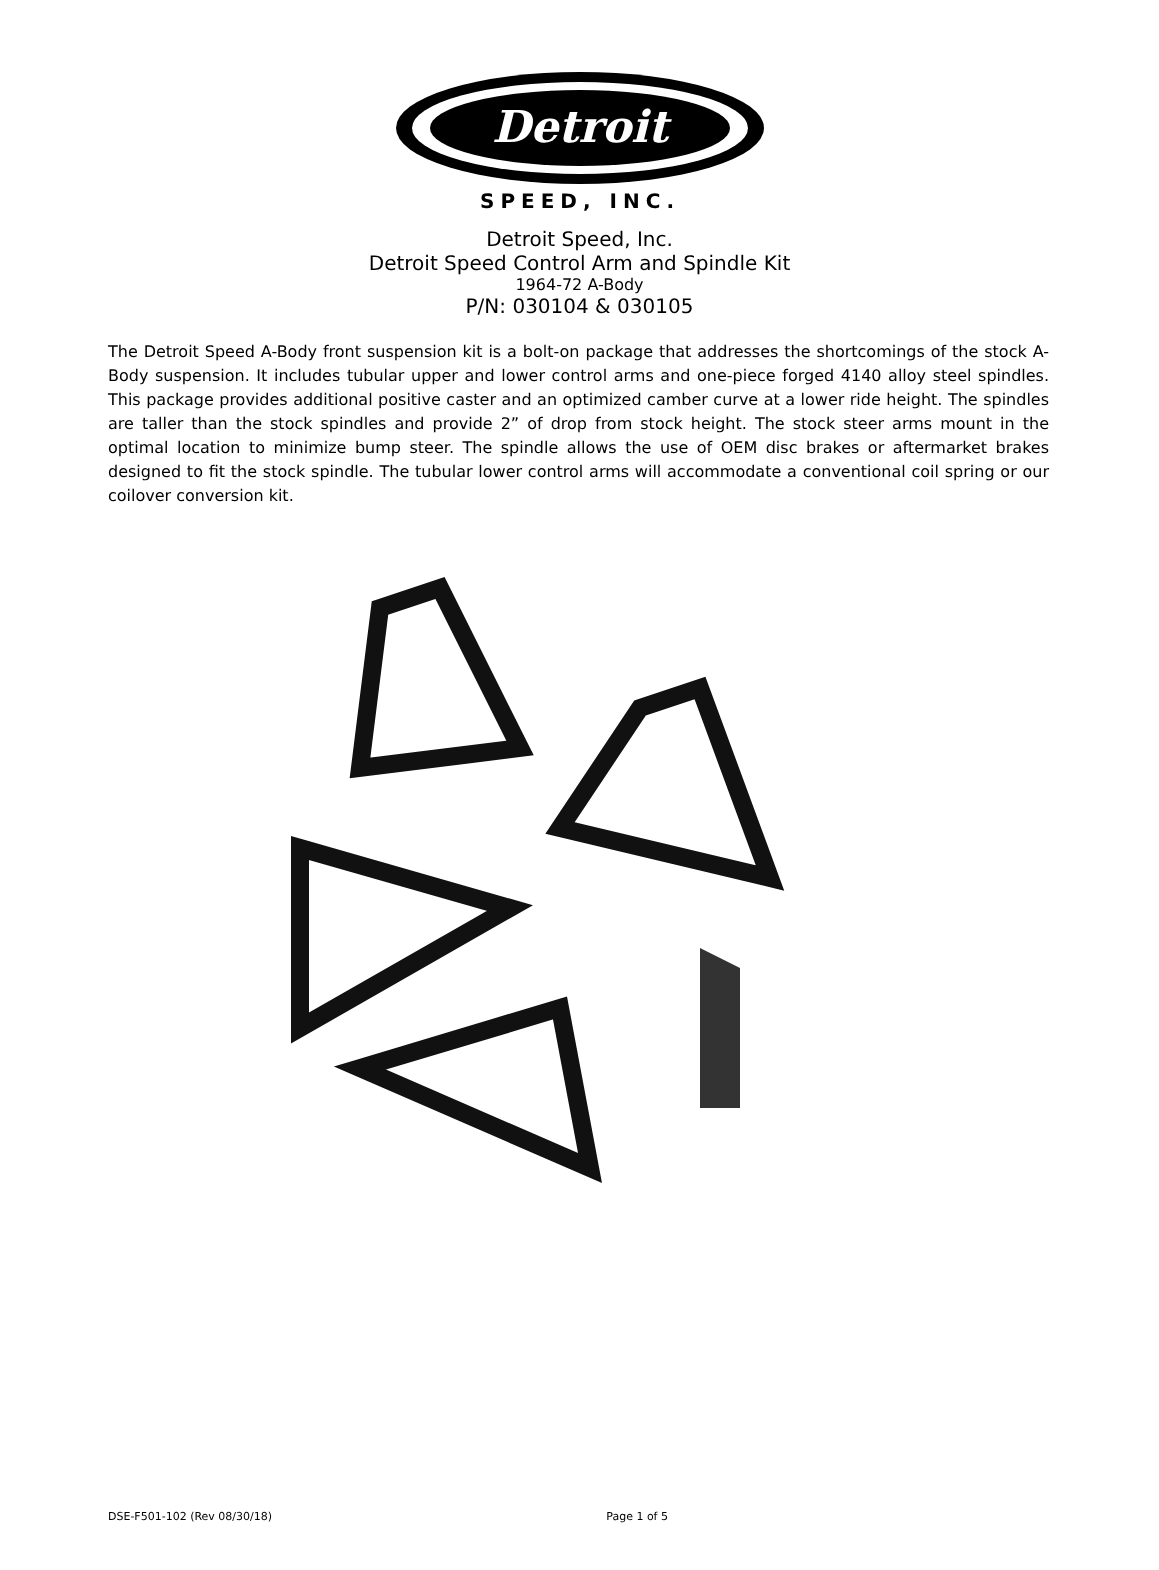Detroit
SPEED, INC.
Detroit Speed, Inc.
Detroit Speed Control Arm and Spindle Kit
1964-72 A-Body
P/N: 030104 & 030105
The Detroit Speed A-Body front suspension kit is a bolt-on package that addresses the shortcomings of the stock A-Body suspension. It includes tubular upper and lower control arms and one-piece forged 4140 alloy steel spindles. This package provides additional positive caster and an optimized camber curve at a lower ride height. The spindles are taller than the stock spindles and provide 2” of drop from stock height. The stock steer arms mount in the optimal location to minimize bump steer. The spindle allows the use of OEM disc brakes or aftermarket brakes designed to fit the stock spindle. The tubular lower control arms will accommodate a conventional coil spring or our coilover conversion kit.
DSE-F501-102 (Rev 08/30/18) Page 1 of 5